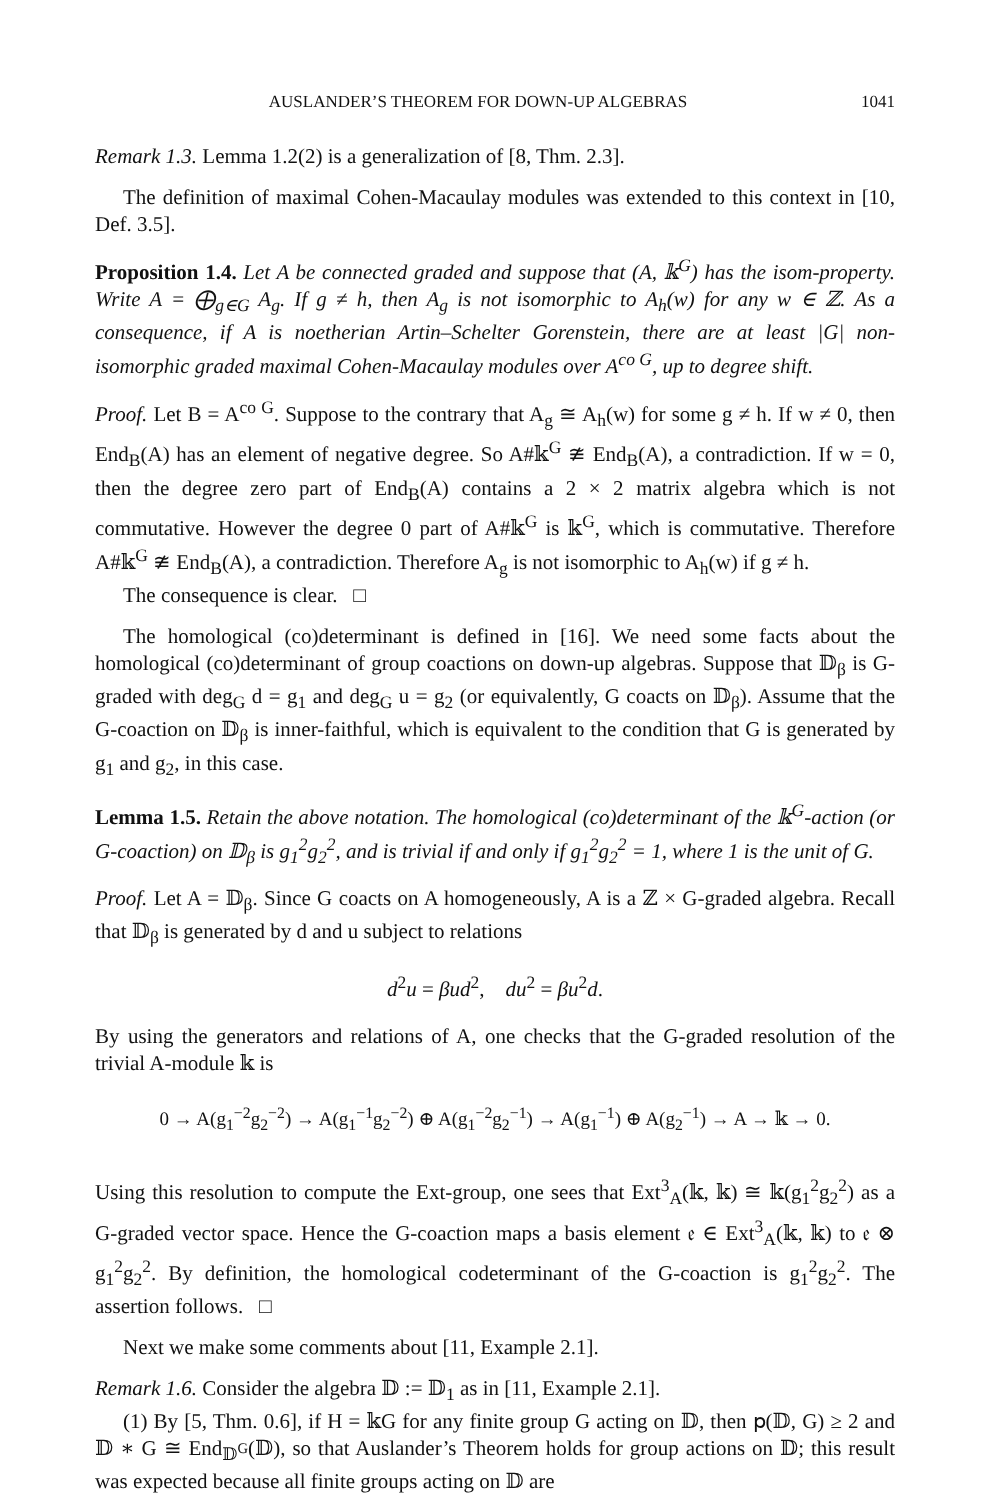AUSLANDER’S THEOREM FOR DOWN-UP ALGEBRAS 1041
Remark 1.3. Lemma 1.2(2) is a generalization of [8, Thm. 2.3].
The definition of maximal Cohen-Macaulay modules was extended to this context in [10, Def. 3.5].
Proposition 1.4. Let A be connected graded and suppose that (A, 𝕜<sup>G</sup>) has the isom-property. Write A = ⨁<sub>g∈G</sub> A<sub>g</sub>. If g ≠ h, then A<sub>g</sub> is not isomorphic to A<sub>h</sub>(w) for any w ∈ ℤ. As a consequence, if A is noetherian Artin–Schelter Gorenstein, there are at least |G| non-isomorphic graded maximal Cohen-Macaulay modules over A<sup>co G</sup>, up to degree shift.
Proof. Let B = A<sup>co G</sup>. Suppose to the contrary that A<sub>g</sub> ≅ A<sub>h</sub>(w) for some g ≠ h. If w ≠ 0, then End<sub>B</sub>(A) has an element of negative degree. So A#𝕜<sup>G</sup> ≇ End<sub>B</sub>(A), a contradiction. If w = 0, then the degree zero part of End<sub>B</sub>(A) contains a 2 × 2 matrix algebra which is not commutative. However the degree 0 part of A#𝕜<sup>G</sup> is 𝕜<sup>G</sup>, which is commutative. Therefore A#𝕜<sup>G</sup> ≇ End<sub>B</sub>(A), a contradiction. Therefore A<sub>g</sub> is not isomorphic to A<sub>h</sub>(w) if g ≠ h.
The consequence is clear. □
The homological (co)determinant is defined in [16]. We need some facts about the homological (co)determinant of group coactions on down-up algebras. Suppose that 𝔻<sub>β</sub> is G-graded with deg<sub>G</sub> d = g<sub>1</sub> and deg<sub>G</sub> u = g<sub>2</sub> (or equivalently, G coacts on 𝔻<sub>β</sub>). Assume that the G-coaction on 𝔻<sub>β</sub> is inner-faithful, which is equivalent to the condition that G is generated by g<sub>1</sub> and g<sub>2</sub>, in this case.
Lemma 1.5. Retain the above notation. The homological (co)determinant of the 𝕜<sup>G</sup>-action (or G-coaction) on 𝔻<sub>β</sub> is g<sub>1</sub><sup>2</sup>g<sub>2</sub><sup>2</sup>, and is trivial if and only if g<sub>1</sub><sup>2</sup>g<sub>2</sub><sup>2</sup> = 1, where 1 is the unit of G.
Proof. Let A = 𝔻<sub>β</sub>. Since G coacts on A homogeneously, A is a ℤ × G-graded algebra. Recall that 𝔻<sub>β</sub> is generated by d and u subject to relations
d<sup>2</sup>u = βud<sup>2</sup>, du<sup>2</sup> = βu<sup>2</sup>d.
By using the generators and relations of A, one checks that the G-graded resolution of the trivial A-module 𝕜 is
0 → A(g<sub>1</sub><sup>−2</sup>g<sub>2</sub><sup>−2</sup>) → A(g<sub>1</sub><sup>−1</sup>g<sub>2</sub><sup>−2</sup>) ⊕ A(g<sub>1</sub><sup>−2</sup>g<sub>2</sub><sup>−1</sup>) → A(g<sub>1</sub><sup>−1</sup>) ⊕ A(g<sub>2</sub><sup>−1</sup>) → A → 𝕜 → 0.
Using this resolution to compute the Ext-group, one sees that Ext<sup>3</sup><sub>A</sub>(𝕜, 𝕜) ≅ 𝕜(g<sub>1</sub><sup>2</sup>g<sub>2</sub><sup>2</sup>) as a G-graded vector space. Hence the G-coaction maps a basis element 𝔢 ∈ Ext<sup>3</sup><sub>A</sub>(𝕜, 𝕜) to 𝔢 ⊗ g<sub>1</sub><sup>2</sup>g<sub>2</sub><sup>2</sup>. By definition, the homological codeterminant of the G-coaction is g<sub>1</sub><sup>2</sup>g<sub>2</sub><sup>2</sup>. The assertion follows. □
Next we make some comments about [11, Example 2.1].
Remark 1.6. Consider the algebra 𝔻 := 𝔻<sub>1</sub> as in [11, Example 2.1].
(1) By [5, Thm. 0.6], if H = 𝕜G for any finite group G acting on 𝔻, then 𝗉(𝔻, G) ≥ 2 and 𝔻 ∗ G ≅ End<sub>𝔻<sup>G</sup></sub>(𝔻), so that Auslander’s Theorem holds for group actions on 𝔻; this result was expected because all finite groups acting on 𝔻 are